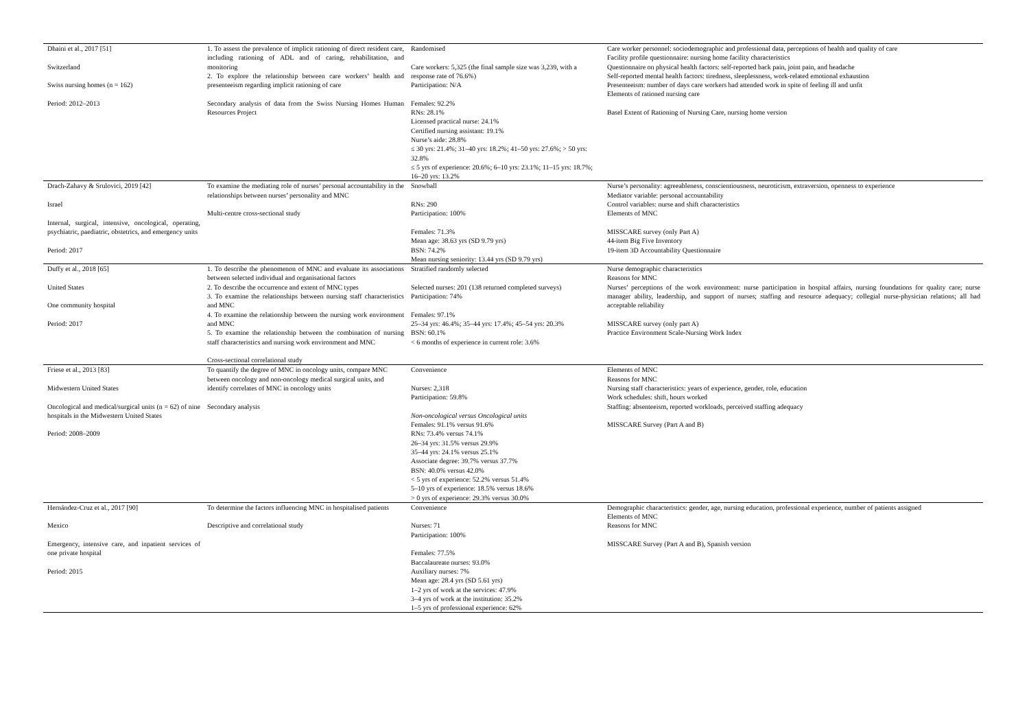| Dhaini et al., 2017 [51] Switzerland Swiss nursing homes (n = 162) Period: 2012–2013 | 1. To assess the prevalence of implicit rationing of direct resident care, including rationing of ADL and of caring, rehabilitation, and monitoring 2. To explore the relationship between care workers’ health and presenteeism regarding implicit rationing of care Secondary analysis of data from the Swiss Nursing Homes Human Resources Project | Randomised Care workers: 5,325 (the final sample size was 3,239, with a response rate of 76.6%) Participation: N/A Females: 92.2% RNs: 28.1% Licensed practical nurse: 24.1% Certified nursing assistant: 19.1% Nurse’s aide: 28.8% ≤ 30 yrs: 21.4%; 31–40 yrs: 18.2%; 41–50 yrs: 27.6%; > 50 yrs: 32.8% ≤ 5 yrs of experience: 20.6%; 6–10 yrs: 23.1%; 11–15 yrs: 18.7%; 16–20 yrs: 13.2% | Care worker personnel: sociodemographic and professional data, perceptions of health and quality of care Facility profile questionnaire: nursing home facility characteristics Questionnaire on physical health factors: self-reported back pain, joint pain, and headache Self-reported mental health factors: tiredness, sleeplessness, work-related emotional exhaustion Presenteeism: number of days care workers had attended work in spite of feeling ill and unfit Elements of rationed nursing care Basel Extent of Rationing of Nursing Care, nursing home version |
| Drach-Zahavy & Srulovici, 2019 [42] Israel Internal, surgical, intensive, oncological, operating, psychiatric, paediatric, obstetrics, and emergency units Period: 2017 | To examine the mediating role of nurses’ personal accountability in the relationships between nurses’ personality and MNC Multi-centre cross-sectional study | Snowball RNs: 290 Participation: 100% Females: 71.3% Mean age: 38.63 yrs (SD 9.79 yrs) BSN: 74.2% Mean nursing seniority: 13.44 yrs (SD 9.79 yrs) | Nurse’s personality: agreeableness, conscientiousness, neuroticism, extraversion, openness to experience Mediator variable: personal accountability Control variables: nurse and shift characteristics Elements of MNC MISSCARE survey (only Part A) 44-item Big Five Inventory 19-item 3D Accountability Questionnaire |
| Duffy et al., 2018 [65] United States One community hospital Period: 2017 | 1. To describe the phenomenon of MNC and evaluate its associations between selected individual and organisational factors 2. To describe the occurrence and extent of MNC types 3. To examine the relationships between nursing staff characteristics and MNC 4. To examine the relationship between the nursing work environment and MNC 5. To examine the relationship between the combination of nursing staff characteristics and nursing work environment and MNC Cross-sectional correlational study | Stratified randomly selected Selected nurses: 201 (138 returned completed surveys) Participation: 74% Females: 97.1% 25–34 yrs: 46.4%; 35–44 yrs: 17.4%; 45–54 yrs: 20.3% BSN: 60.1% < 6 months of experience in current role: 3.6% | Nurse demographic characteristics Reasons for MNC Nurses’ perceptions of the work environment: nurse participation in hospital affairs, nursing foundations for quality care; nurse manager ability, leadership, and support of nurses; staffing and resource adequacy; collegial nurse-physician relations; all had acceptable reliability MISSCARE survey (only part A) Practice Environment Scale-Nursing Work Index |
| Friese et al., 2013 [83] Midwestern United States Oncological and medical/surgical units (n = 62) of nine hospitals in the Midwestern United States Period: 2008–2009 | To quantify the degree of MNC in oncology units, compare MNC between oncology and non-oncology medical surgical units, and identify correlates of MNC in oncology units Secondary analysis | Convenience Nurses: 2,318 Participation: 59.8% Non-oncological versus Oncological units Females: 91.1% versus 91.6% RNs: 73.4% versus 74.1% 26–34 yrs: 31.5% versus 29.9% 35–44 yrs: 24.1% versus 25.1% Associate degree: 39.7% versus 37.7% BSN: 40.0% versus 42.0% < 5 yrs of experience: 52.2% versus 51.4% 5–10 yrs of experience: 18.5% versus 18.6% > 0 yrs of experience: 29.3% versus 30.0% | Elements of MNC Reasons for MNC Nursing staff characteristics: years of experience, gender, role, education Work schedules: shift, hours worked Staffing: absenteeism, reported workloads, perceived staffing adequacy MISSCARE Survey (Part A and B) |
| Hernández-Cruz et al., 2017 [90] Mexico Emergency, intensive care, and inpatient services of one private hospital Period: 2015 | To determine the factors influencing MNC in hospitalised patients Descriptive and correlational study | Convenience Nurses: 71 Participation: 100% Females: 77.5% Baccalaureate nurses: 93.0% Auxiliary nurses: 7% Mean age: 28.4 yrs (SD 5.61 yrs) 1–2 yrs of work at the services: 47.9% 3–4 yrs of work at the institution: 35.2% 1–5 yrs of professional experience: 62% | Demographic characteristics: gender, age, nursing education, professional experience, number of patients assigned Elements of MNC Reasons for MNC MISSCARE Survey (Part A and B), Spanish version |